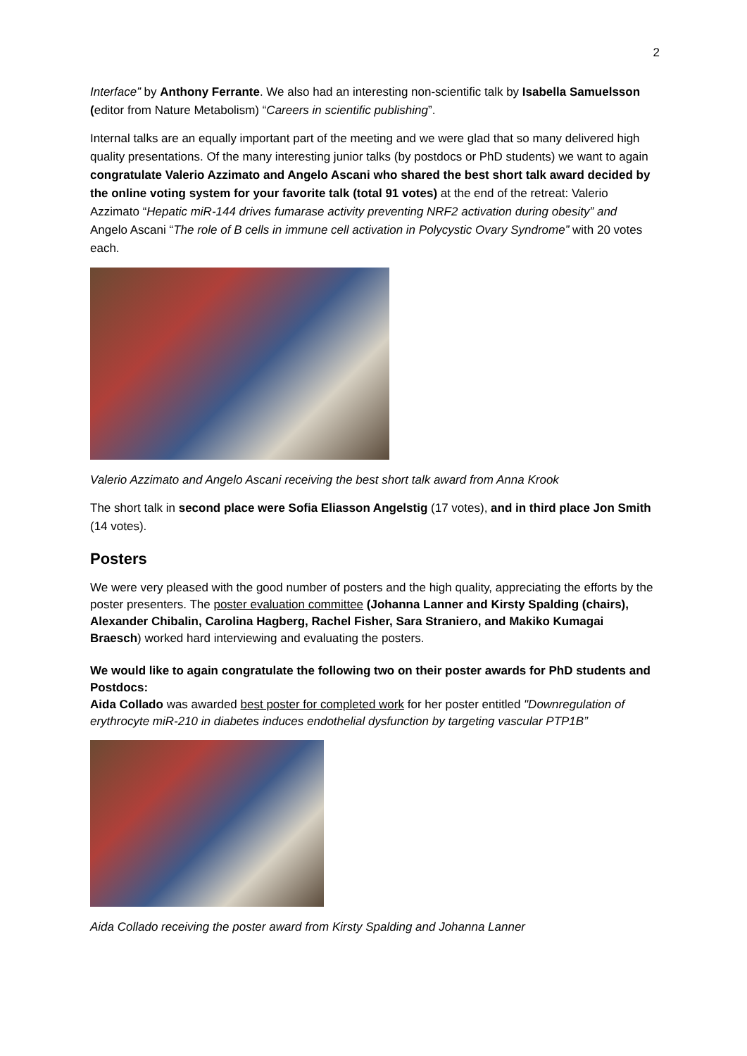2
Interface” by Anthony Ferrante. We also had an interesting non-scientific talk by Isabella Samuelsson (editor from Nature Metabolism) “Careers in scientific publishing”.
Internal talks are an equally important part of the meeting and we were glad that so many delivered high quality presentations. Of the many interesting junior talks (by postdocs or PhD students) we want to again congratulate Valerio Azzimato and Angelo Ascani who shared the best short talk award decided by the online voting system for your favorite talk (total 91 votes) at the end of the retreat: Valerio Azzimato “Hepatic miR-144 drives fumarase activity preventing NRF2 activation during obesity” and Angelo Ascani “The role of B cells in immune cell activation in Polycystic Ovary Syndrome” with 20 votes each.
Valerio Azzimato and Angelo Ascani receiving the best short talk award from Anna Krook
The short talk in second place were Sofia Eliasson Angelstig (17 votes), and in third place Jon Smith (14 votes).
Posters
We were very pleased with the good number of posters and the high quality, appreciating the efforts by the poster presenters. The poster evaluation committee (Johanna Lanner and Kirsty Spalding (chairs), Alexander Chibalin, Carolina Hagberg, Rachel Fisher, Sara Straniero, and Makiko Kumagai Braesch) worked hard interviewing and evaluating the posters.
We would like to again congratulate the following two on their poster awards for PhD students and Postdocs:
Aida Collado was awarded best poster for completed work for her poster entitled "Downregulation of erythrocyte miR-210 in diabetes induces endothelial dysfunction by targeting vascular PTP1B”
Aida Collado receiving the poster award from Kirsty Spalding and Johanna Lanner